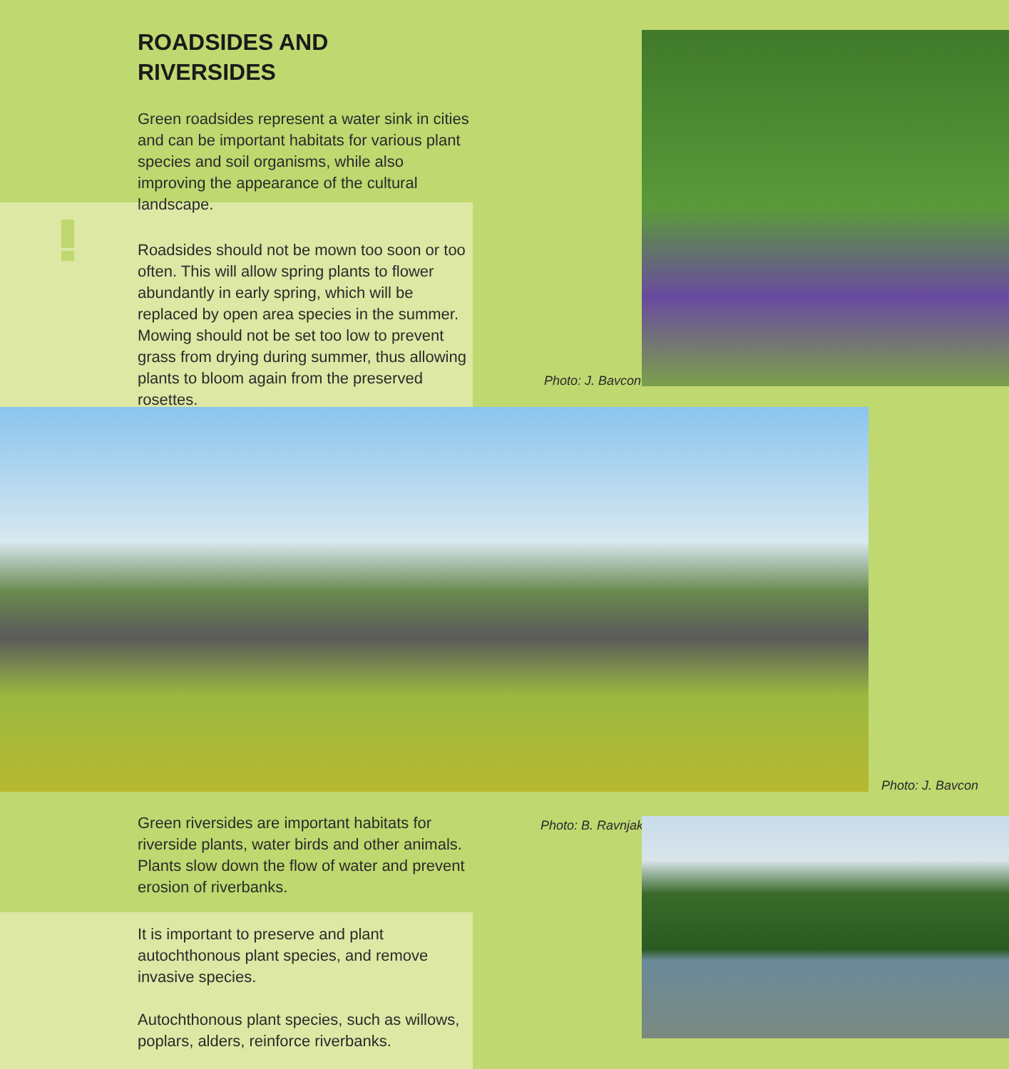ROADSIDES AND
RIVERSIDES
Green roadsides represent a water sink in cities and can be important habitats for various plant species and soil organisms, while also improving the appearance of the cultural landscape.
Roadsides should not be mown too soon or too often. This will allow spring plants to flower abundantly in early spring, which will be replaced by open area species in the summer. Mowing should not be set too low to prevent grass from drying during summer, thus allowing plants to bloom again from the preserved rosettes.
Photo: J. Bavcon
Photo: J. Bavcon
Green riversides are important habitats for riverside plants, water birds and other animals. Plants slow down the flow of water and prevent erosion of riverbanks.
It is important to preserve and plant autochthonous plant species, and remove invasive species.
Autochthonous plant species, such as willows, poplars, alders, reinforce riverbanks.
Photo: B. Ravnjak